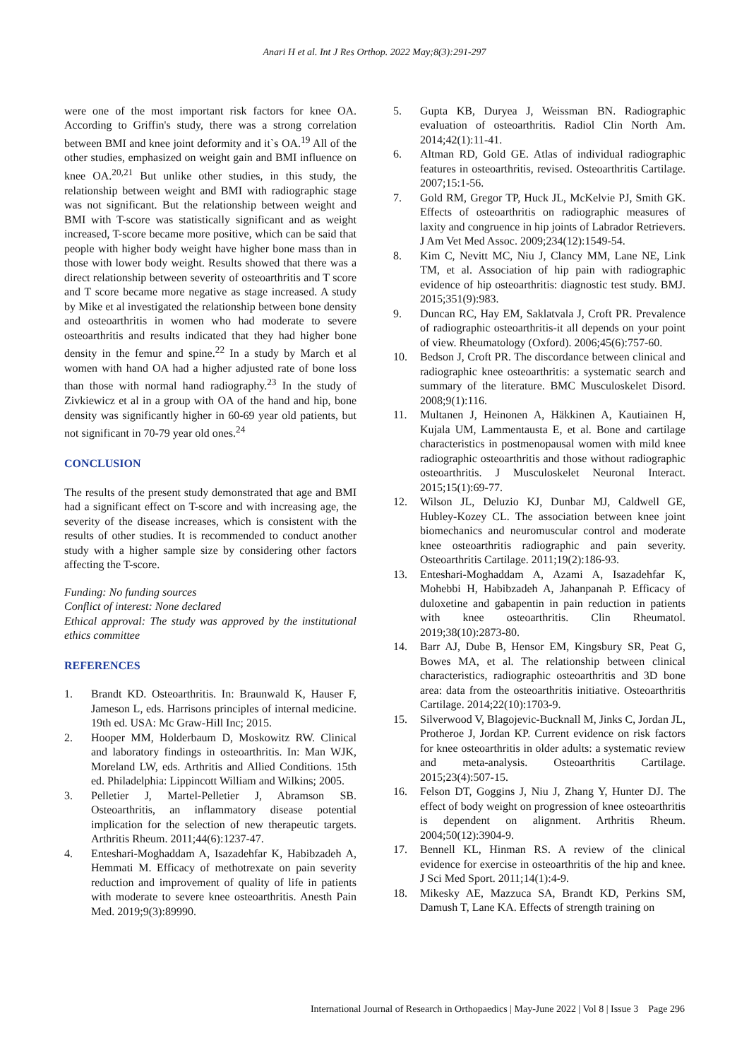Anari H et al. Int J Res Orthop. 2022 May;8(3):291-297
were one of the most important risk factors for knee OA. According to Griffin's study, there was a strong correlation between BMI and knee joint deformity and it`s OA.<sup>19</sup> All of the other studies, emphasized on weight gain and BMI influence on knee OA.<sup>20,21</sup> But unlike other studies, in this study, the relationship between weight and BMI with radiographic stage was not significant. But the relationship between weight and BMI with T-score was statistically significant and as weight increased, T-score became more positive, which can be said that people with higher body weight have higher bone mass than in those with lower body weight. Results showed that there was a direct relationship between severity of osteoarthritis and T score and T score became more negative as stage increased. A study by Mike et al investigated the relationship between bone density and osteoarthritis in women who had moderate to severe osteoarthritis and results indicated that they had higher bone density in the femur and spine.<sup>22</sup> In a study by March et al women with hand OA had a higher adjusted rate of bone loss than those with normal hand radiography.<sup>23</sup> In the study of Zivkiewicz et al in a group with OA of the hand and hip, bone density was significantly higher in 60-69 year old patients, but not significant in 70-79 year old ones.<sup>24</sup>
CONCLUSION
The results of the present study demonstrated that age and BMI had a significant effect on T-score and with increasing age, the severity of the disease increases, which is consistent with the results of other studies. It is recommended to conduct another study with a higher sample size by considering other factors affecting the T-score.
Funding: No funding sources
Conflict of interest: None declared
Ethical approval: The study was approved by the institutional ethics committee
REFERENCES
1. Brandt KD. Osteoarthritis. In: Braunwald K, Hauser F, Jameson L, eds. Harrisons principles of internal medicine. 19th ed. USA: Mc Graw-Hill Inc; 2015.
2. Hooper MM, Holderbaum D, Moskowitz RW. Clinical and laboratory findings in osteoarthritis. In: Man WJK, Moreland LW, eds. Arthritis and Allied Conditions. 15th ed. Philadelphia: Lippincott William and Wilkins; 2005.
3. Pelletier J, Martel-Pelletier J, Abramson SB. Osteoarthritis, an inflammatory disease potential implication for the selection of new therapeutic targets. Arthritis Rheum. 2011;44(6):1237-47.
4. Enteshari-Moghaddam A, Isazadehfar K, Habibzadeh A, Hemmati M. Efficacy of methotrexate on pain severity reduction and improvement of quality of life in patients with moderate to severe knee osteoarthritis. Anesth Pain Med. 2019;9(3):89990.
5. Gupta KB, Duryea J, Weissman BN. Radiographic evaluation of osteoarthritis. Radiol Clin North Am. 2014;42(1):11-41.
6. Altman RD, Gold GE. Atlas of individual radiographic features in osteoarthritis, revised. Osteoarthritis Cartilage. 2007;15:1-56.
7. Gold RM, Gregor TP, Huck JL, McKelvie PJ, Smith GK. Effects of osteoarthritis on radiographic measures of laxity and congruence in hip joints of Labrador Retrievers. J Am Vet Med Assoc. 2009;234(12):1549-54.
8. Kim C, Nevitt MC, Niu J, Clancy MM, Lane NE, Link TM, et al. Association of hip pain with radiographic evidence of hip osteoarthritis: diagnostic test study. BMJ. 2015;351(9):983.
9. Duncan RC, Hay EM, Saklatvala J, Croft PR. Prevalence of radiographic osteoarthritis-it all depends on your point of view. Rheumatology (Oxford). 2006;45(6):757-60.
10. Bedson J, Croft PR. The discordance between clinical and radiographic knee osteoarthritis: a systematic search and summary of the literature. BMC Musculoskelet Disord. 2008;9(1):116.
11. Multanen J, Heinonen A, Häkkinen A, Kautiainen H, Kujala UM, Lammentausta E, et al. Bone and cartilage characteristics in postmenopausal women with mild knee radiographic osteoarthritis and those without radiographic osteoarthritis. J Musculoskelet Neuronal Interact. 2015;15(1):69-77.
12. Wilson JL, Deluzio KJ, Dunbar MJ, Caldwell GE, Hubley-Kozey CL. The association between knee joint biomechanics and neuromuscular control and moderate knee osteoarthritis radiographic and pain severity. Osteoarthritis Cartilage. 2011;19(2):186-93.
13. Enteshari-Moghaddam A, Azami A, Isazadehfar K, Mohebbi H, Habibzadeh A, Jahanpanah P. Efficacy of duloxetine and gabapentin in pain reduction in patients with knee osteoarthritis. Clin Rheumatol. 2019;38(10):2873-80.
14. Barr AJ, Dube B, Hensor EM, Kingsbury SR, Peat G, Bowes MA, et al. The relationship between clinical characteristics, radiographic osteoarthritis and 3D bone area: data from the osteoarthritis initiative. Osteoarthritis Cartilage. 2014;22(10):1703-9.
15. Silverwood V, Blagojevic-Bucknall M, Jinks C, Jordan JL, Protheroe J, Jordan KP. Current evidence on risk factors for knee osteoarthritis in older adults: a systematic review and meta-analysis. Osteoarthritis Cartilage. 2015;23(4):507-15.
16. Felson DT, Goggins J, Niu J, Zhang Y, Hunter DJ. The effect of body weight on progression of knee osteoarthritis is dependent on alignment. Arthritis Rheum. 2004;50(12):3904-9.
17. Bennell KL, Hinman RS. A review of the clinical evidence for exercise in osteoarthritis of the hip and knee. J Sci Med Sport. 2011;14(1):4-9.
18. Mikesky AE, Mazzuca SA, Brandt KD, Perkins SM, Damush T, Lane KA. Effects of strength training on
International Journal of Research in Orthopaedics | May-June 2022 | Vol 8 | Issue 3 Page 296